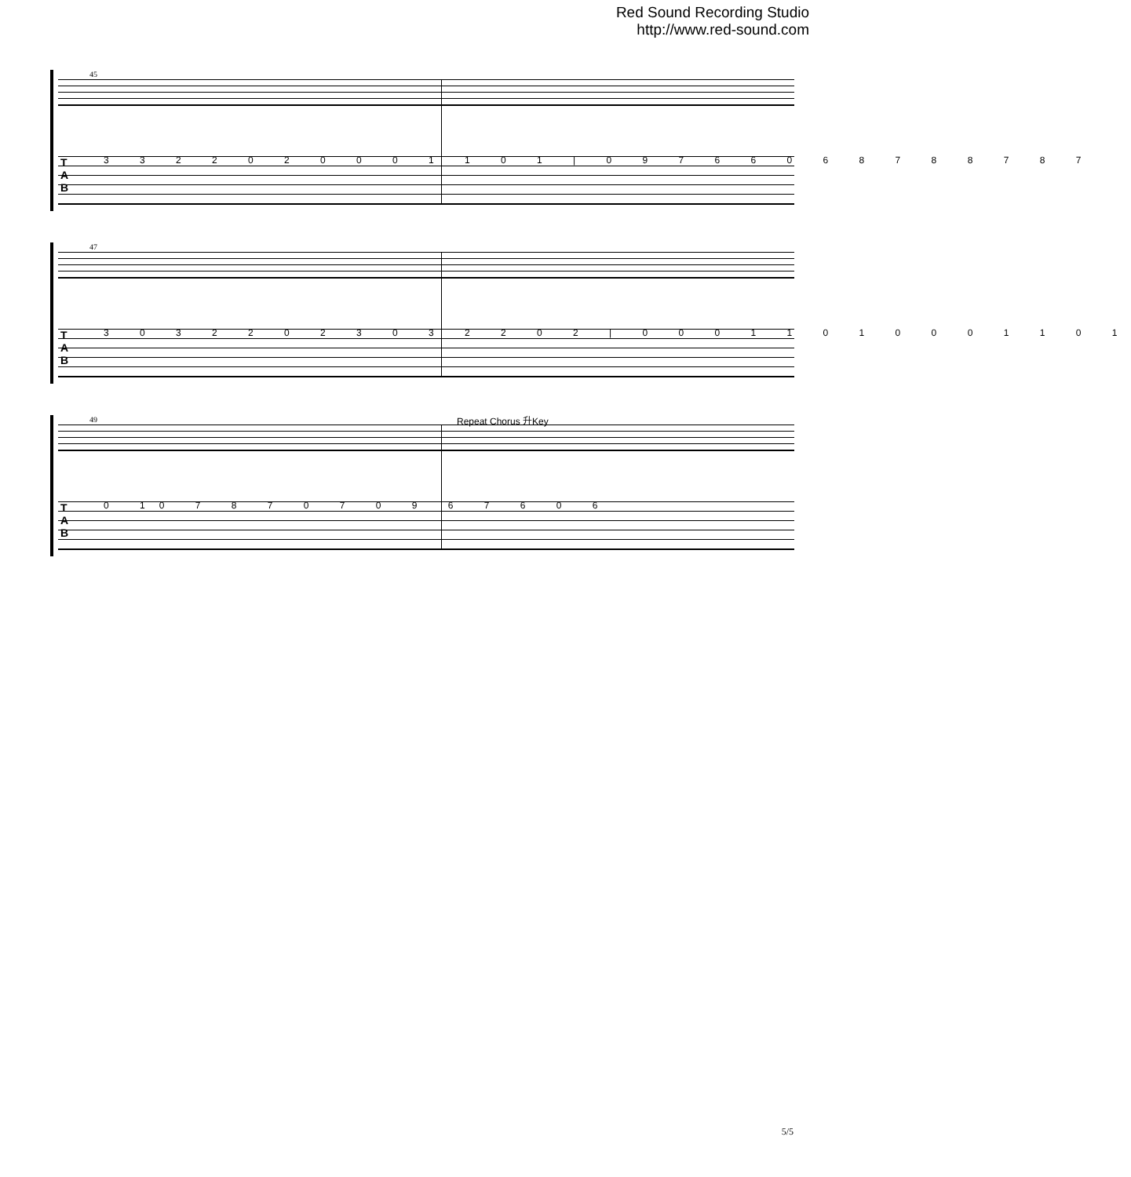Red Sound Recording Studio
http://www.red-sound.com
45
T
A
B
3 3 2 2 0 2 0 0 0 1 1 0 1 | 0 9 7 6 6 0 6 8 7 8 8 7 8 7
47
T
A
B
3 0 3 2 2 0 2 3 0 3 2 2 0 2 | 0 0 0 1 1 0 1 0 0 0 1 1 0 1
49 Repeat Chorus 升Key
T
A
B
0 10 7 8 7 0 7 0 9 6 7 6 0 6
5/5